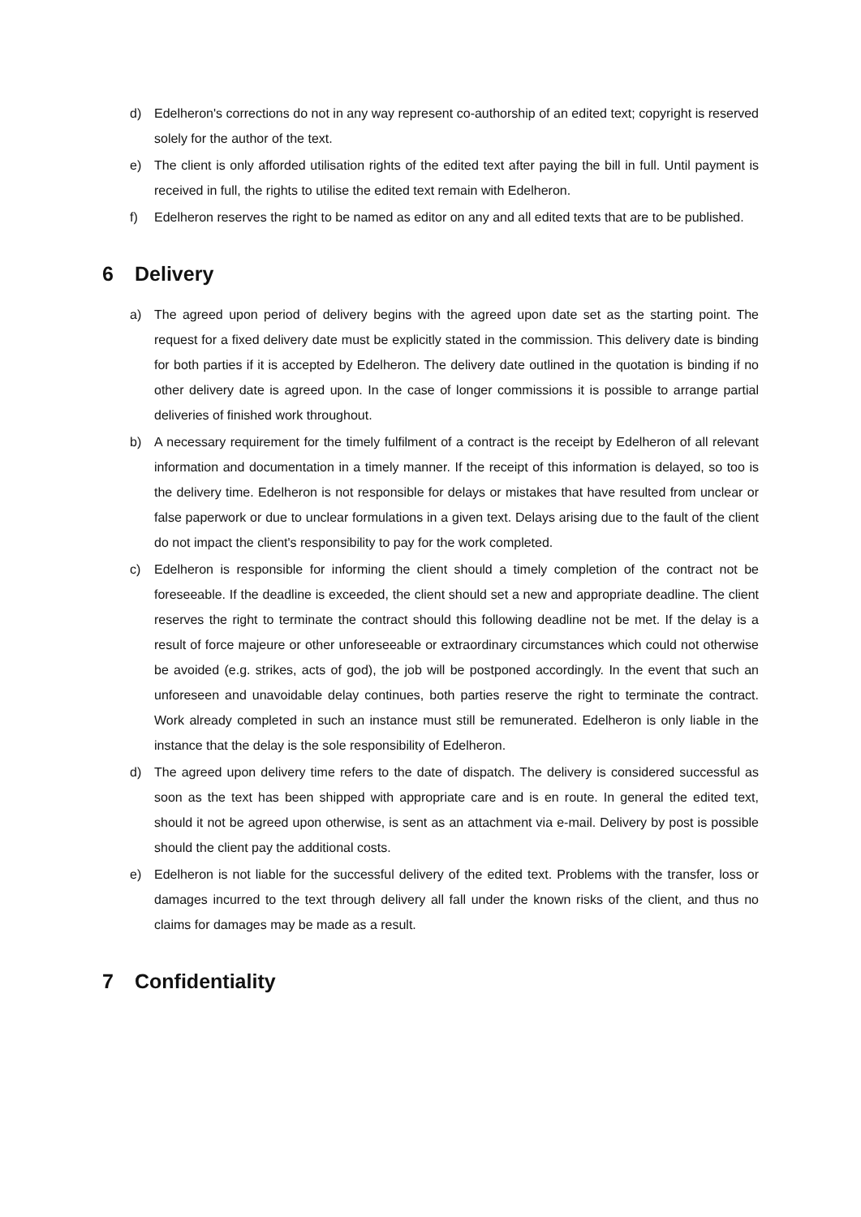d) Edelheron's corrections do not in any way represent co-authorship of an edited text; copyright is reserved solely for the author of the text.
e) The client is only afforded utilisation rights of the edited text after paying the bill in full. Until payment is received in full, the rights to utilise the edited text remain with Edelheron.
f) Edelheron reserves the right to be named as editor on any and all edited texts that are to be published.
6 Delivery
a) The agreed upon period of delivery begins with the agreed upon date set as the starting point. The request for a fixed delivery date must be explicitly stated in the commission. This delivery date is binding for both parties if it is accepted by Edelheron. The delivery date outlined in the quotation is binding if no other delivery date is agreed upon. In the case of longer commissions it is possible to arrange partial deliveries of finished work throughout.
b) A necessary requirement for the timely fulfilment of a contract is the receipt by Edelheron of all relevant information and documentation in a timely manner. If the receipt of this information is delayed, so too is the delivery time. Edelheron is not responsible for delays or mistakes that have resulted from unclear or false paperwork or due to unclear formulations in a given text. Delays arising due to the fault of the client do not impact the client's responsibility to pay for the work completed.
c) Edelheron is responsible for informing the client should a timely completion of the contract not be foreseeable. If the deadline is exceeded, the client should set a new and appropriate deadline. The client reserves the right to terminate the contract should this following deadline not be met. If the delay is a result of force majeure or other unforeseeable or extraordinary circumstances which could not otherwise be avoided (e.g. strikes, acts of god), the job will be postponed accordingly. In the event that such an unforeseen and unavoidable delay continues, both parties reserve the right to terminate the contract. Work already completed in such an instance must still be remunerated. Edelheron is only liable in the instance that the delay is the sole responsibility of Edelheron.
d) The agreed upon delivery time refers to the date of dispatch. The delivery is considered successful as soon as the text has been shipped with appropriate care and is en route. In general the edited text, should it not be agreed upon otherwise, is sent as an attachment via e-mail. Delivery by post is possible should the client pay the additional costs.
e) Edelheron is not liable for the successful delivery of the edited text. Problems with the transfer, loss or damages incurred to the text through delivery all fall under the known risks of the client, and thus no claims for damages may be made as a result.
7 Confidentiality